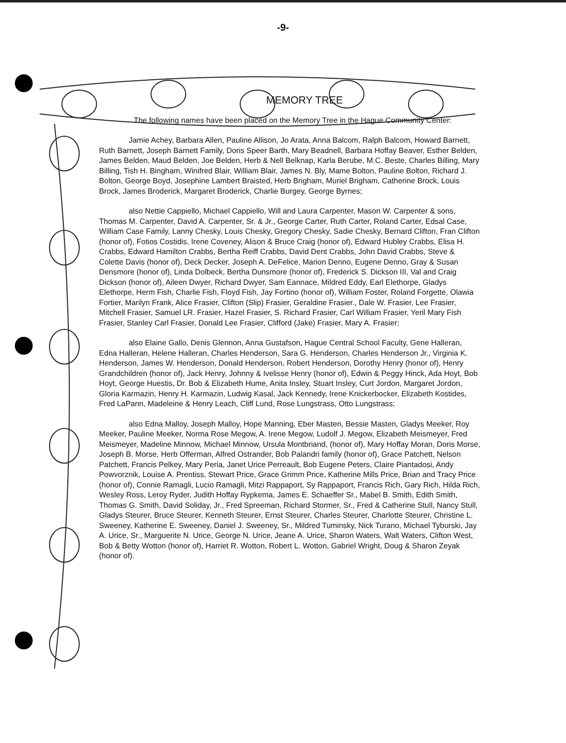-9-
MEMORY TREE
The following names have been placed on the Memory Tree in the Hague Community Center:
Jamie Achey, Barbara Allen, Pauline Allison, Jo Arata, Anna Balcom, Ralph Balcom, Howard Barnett, Ruth Barnett, Joseph Barnett Family, Doris Speer Barth, Mary Beadnell, Barbara Hoffay Beaver, Esther Belden, James Belden, Maud Belden, Joe Belden, Herb & Nell Belknap, Karla Berube, M.C. Beste, Charles Billing, Mary Billing, Tish H. Bingham, Winifred Blair, William Blair, James N. Bly, Mame Bolton, Pauline Bolton, Richard J. Bolton, George Boyd, Josephine Lambert Braisted, Herb Brigham, Muriel Brigham, Catherine Brock, Louis Brock, James Broderick, Margaret Broderick, Charlie Burgey, George Byrnes;
also Nettie Cappiello, Michael Cappiello, Will and Laura Carpenter, Mason W. Carpenter & sons, Thomas M. Carpenter, David A. Carpenter, Sr. & Jr., George Carter, Ruth Carter, Roland Carter, Edsal Case, William Case Family, Lanny Chesky, Louis Chesky, Gregory Chesky, Sadie Chesky, Bernard Clifton, Fran Clifton (honor of), Fotios Costidis, Irene Coveney, Alison & Bruce Craig (honor of), Edward Hubley Crabbs, Elisa H. Crabbs, Edward Hamilton Crabbs, Bertha Reiff Crabbs, David Dent Crabbs, John David Crabbs, Steve & Colette Davis (honor of), Deck Decker, Joseph A. DeFelice, Marion Denno, Eugene Denno, Gray & Susan Densmore (honor of), Linda Dolbeck, Bertha Dunsmore (honor of), Frederick S. Dickson III, Val and Craig Dickson (honor of), Aileen Dwyer, Richard Dwyer, Sam Eannace, Mildred Eddy, Earl Elethorpe, Gladys Elethorpe, Herm Fish, Charlie Fish, Floyd Fish, Jay Fortino (honor of), William Foster, Roland Forgette, Olawia Fortier, Marilyn Frank, Alice Frasier, Clifton (Slip) Frasier, Geraldine Frasier., Dale W. Frasier, Lee Frasier, Mitchell Frasier, Samuel LR. Frasier, Hazel Frasier, S. Richard Frasier, Carl William Frasier, Yeril Mary Fish Frasier, Stanley Carl Frasier, Donald Lee Frasier, Clifford (Jake) Frasier, Mary A. Frasier;
also Elaine Gallo, Denis Glennon, Anna Gustafson, Hague Central School Faculty, Gene Halleran, Edna Halleran, Helene Halleran, Charles Henderson, Sara G. Henderson, Charles Henderson Jr., Virginia K. Henderson, James W. Henderson, Donald Henderson, Robert Henderson, Dorothy Henry (honor of), Henry Grandchildren (honor of), Jack Henry, Johnny & Ivelisse Henry (honor of), Edwin & Peggy Hinck, Ada Hoyt, Bob Hoyt, George Huestis, Dr. Bob & Elizabeth Hume, Anita Insley, Stuart Insley, Curt Jordon, Margaret Jordon, Gloria Karmazin, Henry H. Karmazin, Ludwig Kasal, Jack Kennedy, Irene Knickerbocker, Elizabeth Kostides, Fred LaPann, Madeleine & Henry Leach, Cliff Lund, Rose Lungstrass, Otto Lungstrass;
also Edna Malloy, Joseph Malloy, Hope Manning, Eber Masten, Bessie Masten, Gladys Meeker, Roy Meeker, Pauline Meeker, Norma Rose Megow, A. Irene Megow, Ludolf J. Megow, Elizabeth Meismeyer, Fred Meismeyer, Madeline Minnow, Michael Minnow, Ursula Montbriand, (honor of), Mary Hoffay Moran, Doris Morse, Joseph B. Morse, Herb Offerman, Alfred Ostrander, Bob Palandri family (honor of), Grace Patchett, Nelson Patchett, Francis Pelkey, Mary Peria, Janet Urice Perreault, Bob Eugene Peters, Claire Piantadosi, Andy Powvorznik, Louise A. Prentiss, Stewart Price, Grace Grimm Price, Katherine Mills Price, Brian and Tracy Price (honor of), Connie Ramagli, Lucio Ramagli, Mitzi Rappaport, Sy Rappaport, Francis Rich, Gary Rich, Hilda Rich, Wesley Ross, Leroy Ryder, Judith Hoffay Rypkema, James E. Schaeffer Sr., Mabel B. Smith, Edith Smith, Thomas G. Smith, David Soliday, Jr., Fred Spreeman, Richard Stormer, Sr., Fred & Catherine Stull, Nancy Stull, Gladys Steurer, Bruce Steurer, Kenneth Steurer, Ernst Steurer, Charles Steurer, Charlotte Steurer, Christine L. Sweeney, Katherine E. Sweeney, Daniel J. Sweeney, Sr., Mildred Tuminsky, Nick Turano, Michael Tyburski, Jay A. Urice, Sr., Marguerite N. Urice, George N. Urice, Jeane A. Urice, Sharon Waters, Walt Waters, Clifton West, Bob & Betty Wotton (honor of), Harriet R. Wotton, Robert L. Wotton, Gabriel Wright, Doug & Sharon Zeyak (honor of).